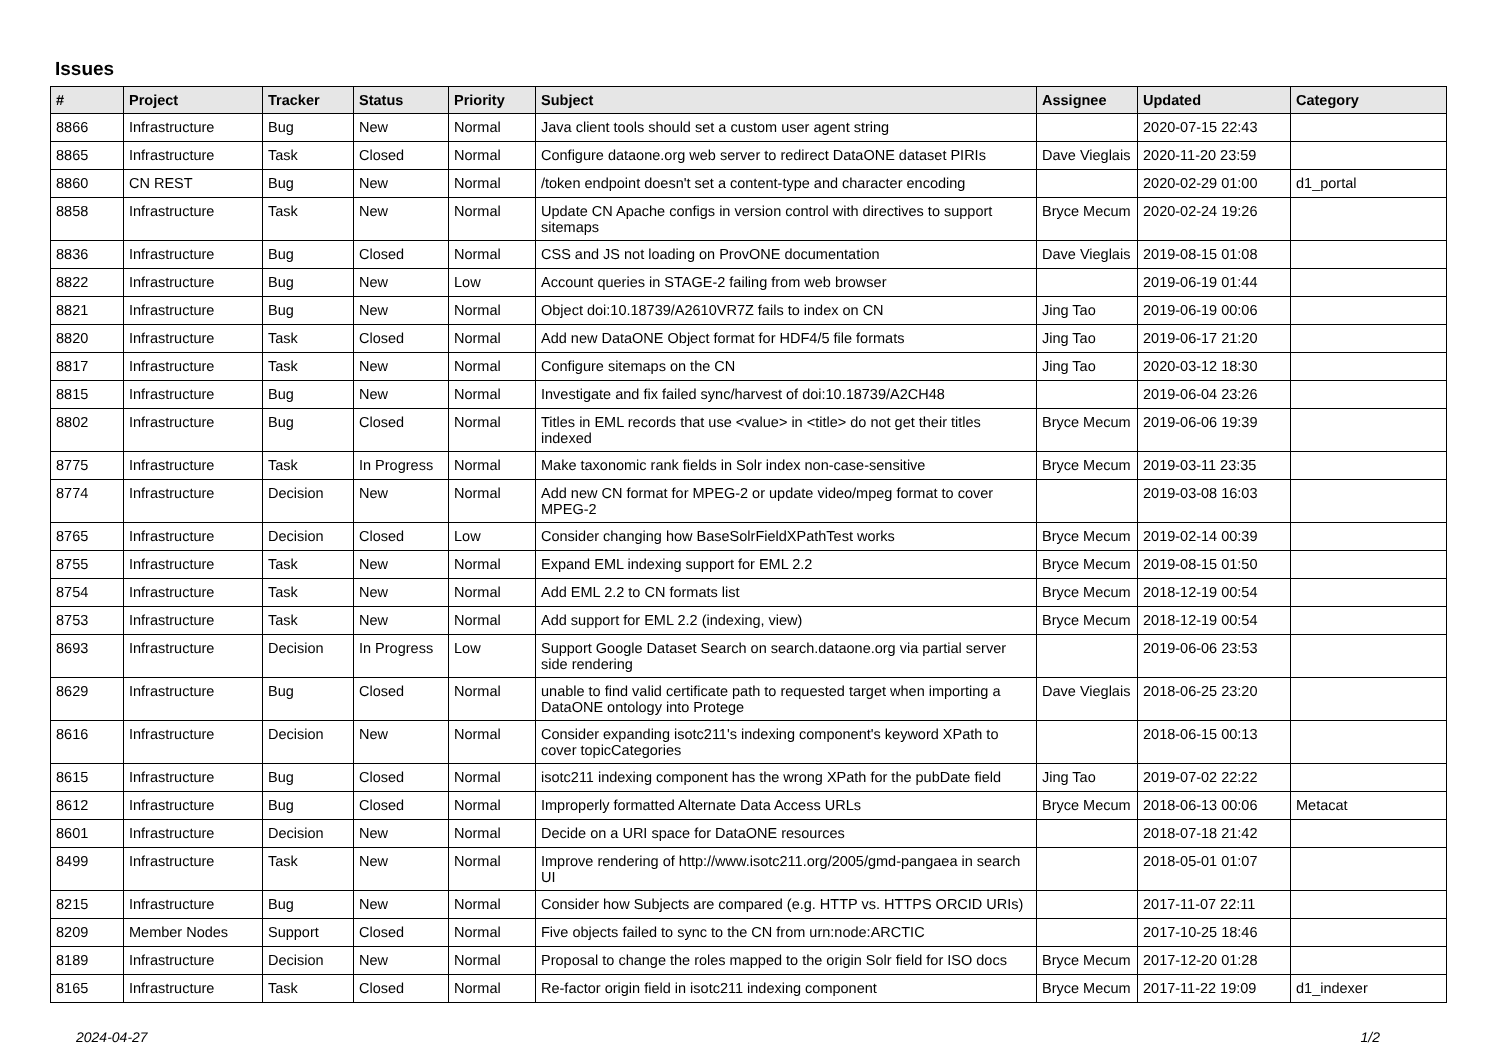Issues
| # | Project | Tracker | Status | Priority | Subject | Assignee | Updated | Category |
| --- | --- | --- | --- | --- | --- | --- | --- | --- |
| 8866 | Infrastructure | Bug | New | Normal | Java client tools should set a custom user agent string | | 2020-07-15 22:43 | |
| 8865 | Infrastructure | Task | Closed | Normal | Configure dataone.org web server to redirect DataONE dataset PIRIs | Dave Vieglais | 2020-11-20 23:59 | |
| 8860 | CN REST | Bug | New | Normal | /token endpoint doesn't set a content-type and character encoding | | 2020-02-29 01:00 | d1_portal |
| 8858 | Infrastructure | Task | New | Normal | Update CN Apache configs in version control with directives to support sitemaps | Bryce Mecum | 2020-02-24 19:26 | |
| 8836 | Infrastructure | Bug | Closed | Normal | CSS and JS not loading on ProvONE documentation | Dave Vieglais | 2019-08-15 01:08 | |
| 8822 | Infrastructure | Bug | New | Low | Account queries in STAGE-2 failing from web browser | | 2019-06-19 01:44 | |
| 8821 | Infrastructure | Bug | New | Normal | Object doi:10.18739/A2610VR7Z fails to index on CN | Jing Tao | 2019-06-19 00:06 | |
| 8820 | Infrastructure | Task | Closed | Normal | Add new DataONE Object format for HDF4/5 file formats | Jing Tao | 2019-06-17 21:20 | |
| 8817 | Infrastructure | Task | New | Normal | Configure sitemaps on the CN | Jing Tao | 2020-03-12 18:30 | |
| 8815 | Infrastructure | Bug | New | Normal | Investigate and fix failed sync/harvest of doi:10.18739/A2CH48 | | 2019-06-04 23:26 | |
| 8802 | Infrastructure | Bug | Closed | Normal | Titles in EML records that use <value> in <title> do not get their titles indexed | Bryce Mecum | 2019-06-06 19:39 | |
| 8775 | Infrastructure | Task | In Progress | Normal | Make taxonomic rank fields in Solr index non-case-sensitive | Bryce Mecum | 2019-03-11 23:35 | |
| 8774 | Infrastructure | Decision | New | Normal | Add new CN format for MPEG-2 or update video/mpeg format to cover MPEG-2 | | 2019-03-08 16:03 | |
| 8765 | Infrastructure | Decision | Closed | Low | Consider changing how BaseSolrFieldXPathTest works | Bryce Mecum | 2019-02-14 00:39 | |
| 8755 | Infrastructure | Task | New | Normal | Expand EML indexing support for EML 2.2 | Bryce Mecum | 2019-08-15 01:50 | |
| 8754 | Infrastructure | Task | New | Normal | Add EML 2.2 to CN formats list | Bryce Mecum | 2018-12-19 00:54 | |
| 8753 | Infrastructure | Task | New | Normal | Add support for EML 2.2 (indexing, view) | Bryce Mecum | 2018-12-19 00:54 | |
| 8693 | Infrastructure | Decision | In Progress | Low | Support Google Dataset Search on search.dataone.org via partial server side rendering | | 2019-06-06 23:53 | |
| 8629 | Infrastructure | Bug | Closed | Normal | unable to find valid certificate path to requested target when importing a DataONE ontology into Protege | Dave Vieglais | 2018-06-25 23:20 | |
| 8616 | Infrastructure | Decision | New | Normal | Consider expanding isotc211's indexing component's keyword XPath to cover topicCategories | | 2018-06-15 00:13 | |
| 8615 | Infrastructure | Bug | Closed | Normal | isotc211 indexing component has the wrong XPath for the pubDate field | Jing Tao | 2019-07-02 22:22 | |
| 8612 | Infrastructure | Bug | Closed | Normal | Improperly formatted Alternate Data Access URLs | Bryce Mecum | 2018-06-13 00:06 | Metacat |
| 8601 | Infrastructure | Decision | New | Normal | Decide on a URI space for DataONE resources | | 2018-07-18 21:42 | |
| 8499 | Infrastructure | Task | New | Normal | Improve rendering of http://www.isotc211.org/2005/gmd-pangaea in search UI | | 2018-05-01 01:07 | |
| 8215 | Infrastructure | Bug | New | Normal | Consider how Subjects are compared (e.g. HTTP vs. HTTPS ORCID URIs) | | 2017-11-07 22:11 | |
| 8209 | Member Nodes | Support | Closed | Normal | Five objects failed to sync to the CN from urn:node:ARCTIC | | 2017-10-25 18:46 | |
| 8189 | Infrastructure | Decision | New | Normal | Proposal to change the roles mapped to the origin Solr field for ISO docs | Bryce Mecum | 2017-12-20 01:28 | |
| 8165 | Infrastructure | Task | Closed | Normal | Re-factor origin field in isotc211 indexing component | Bryce Mecum | 2017-11-22 19:09 | d1_indexer |
2024-04-27 1/2